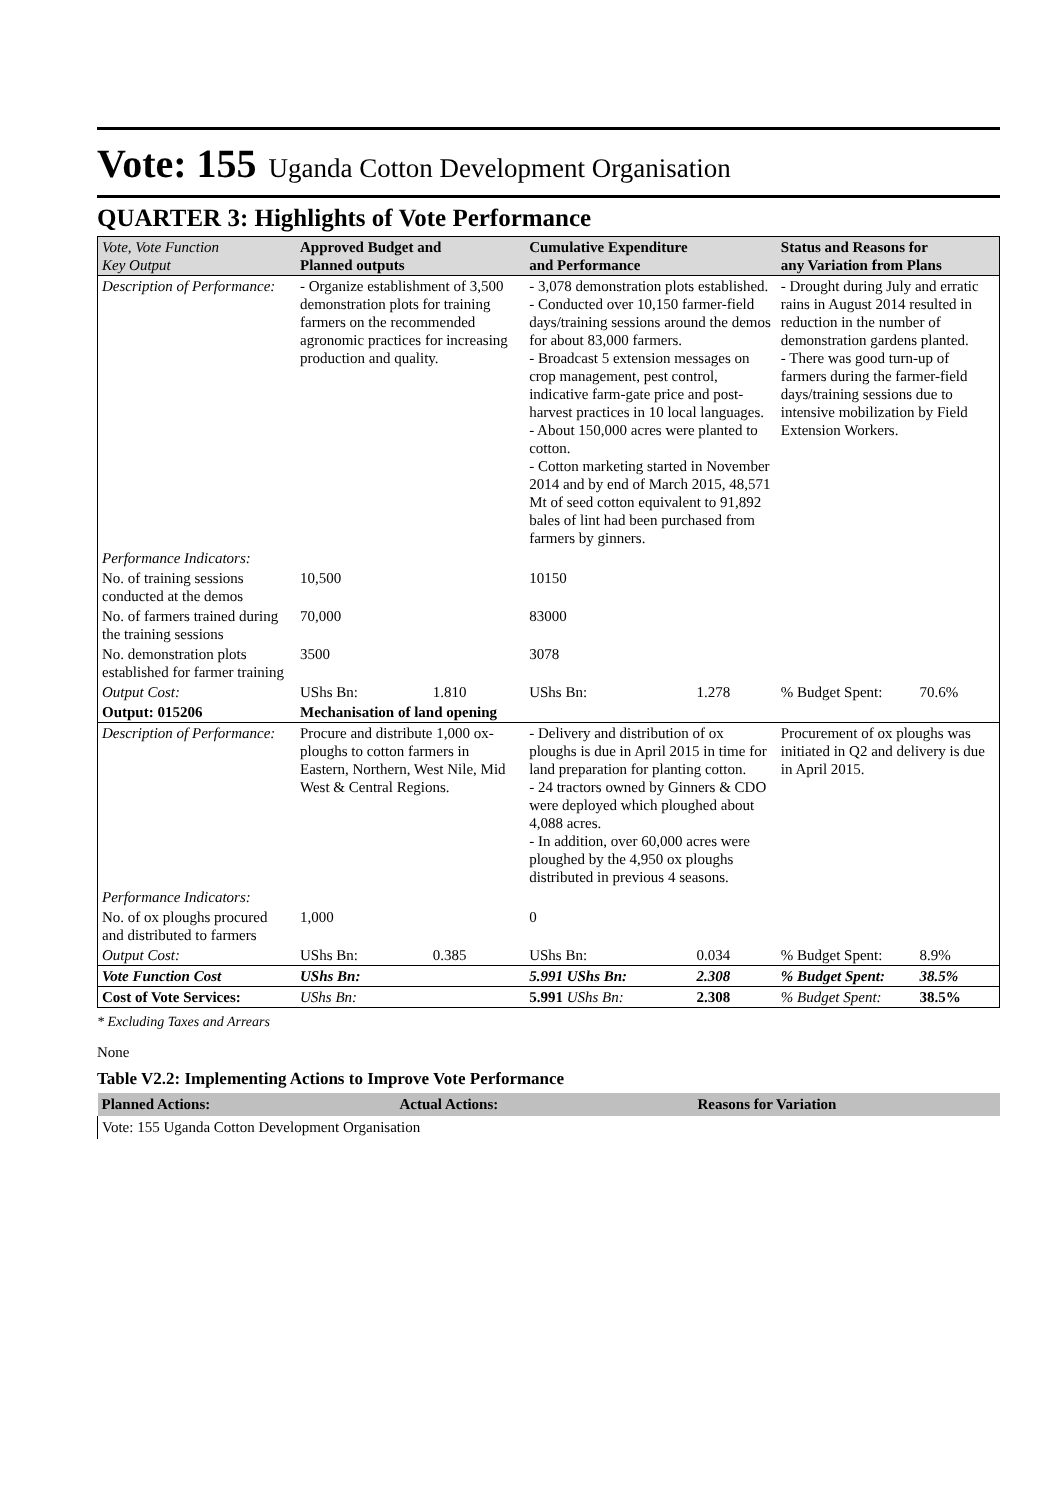Vote: 155 Uganda Cotton Development Organisation
QUARTER 3: Highlights of Vote Performance
| Vote, Vote Function Key Output | Approved Budget and Planned outputs | | Cumulative Expenditure and Performance | | Status and Reasons for any Variation from Plans | |
| --- | --- | --- | --- | --- | --- | --- |
| Description of Performance: | - Organize establishment of 3,500 demonstration plots for training farmers on the recommended agronomic practices for increasing production and quality. | | - 3,078 demonstration plots established. - Conducted over 10,150 farmer-field days/training sessions around the demos for about 83,000 farmers. - Broadcast 5 extension messages on crop management, pest control, indicative farm-gate price and post-harvest practices in 10 local languages. - About 150,000 acres were planted to cotton. - Cotton marketing started in November 2014 and by end of March 2015, 48,571 Mt of seed cotton equivalent to 91,892 bales of lint had been purchased from farmers by ginners. | | - Drought during July and erratic rains in August 2014 resulted in reduction in the number of demonstration gardens planted. - There was good turn-up of farmers during the farmer-field days/training sessions due to intensive mobilization by Field Extension Workers. | |
| Performance Indicators: | | | | | | |
| No. of training sessions conducted at the demos | 10,500 | | 10150 | | | |
| No. of farmers trained during the training sessions | 70,000 | | 83000 | | | |
| No. demonstration plots established for farmer training | 3500 | | 3078 | | | |
| Output Cost: | UShs Bn: | 1.810 | UShs Bn: | 1.278 | % Budget Spent: | 70.6% |
| Output: 015206 | Mechanisation of land opening | | | | | |
| Description of Performance: | Procure and distribute 1,000 ox-ploughs to cotton farmers in Eastern, Northern, West Nile, Mid West & Central Regions. | | - Delivery and distribution of ox ploughs is due in April 2015 in time for land preparation for planting cotton. - 24 tractors owned by Ginners & CDO were deployed which ploughed about 4,088 acres. - In addition, over 60,000 acres were ploughed by the 4,950 ox ploughs distributed in previous 4 seasons. | | Procurement of ox ploughs was initiated in Q2 and delivery is due in April 2015. | |
| Performance Indicators: | | | | | | |
| No. of ox ploughs procured and distributed to farmers | 1,000 | | 0 | | | |
| Output Cost: | UShs Bn: | 0.385 | UShs Bn: | 0.034 | % Budget Spent: | 8.9% |
| Vote Function Cost | UShs Bn: | | 5.991 UShs Bn: | 2.308 | % Budget Spent: | 38.5% |
| Cost of Vote Services: | UShs Bn: | | 5.991 UShs Bn: | 2.308 | % Budget Spent: | 38.5% |
* Excluding Taxes and Arrears
None
Table V2.2: Implementing Actions to Improve Vote Performance
| Planned Actions: | Actual Actions: | Reasons for Variation |
| --- | --- | --- |
| Vote: 155 Uganda Cotton Development Organisation | | |